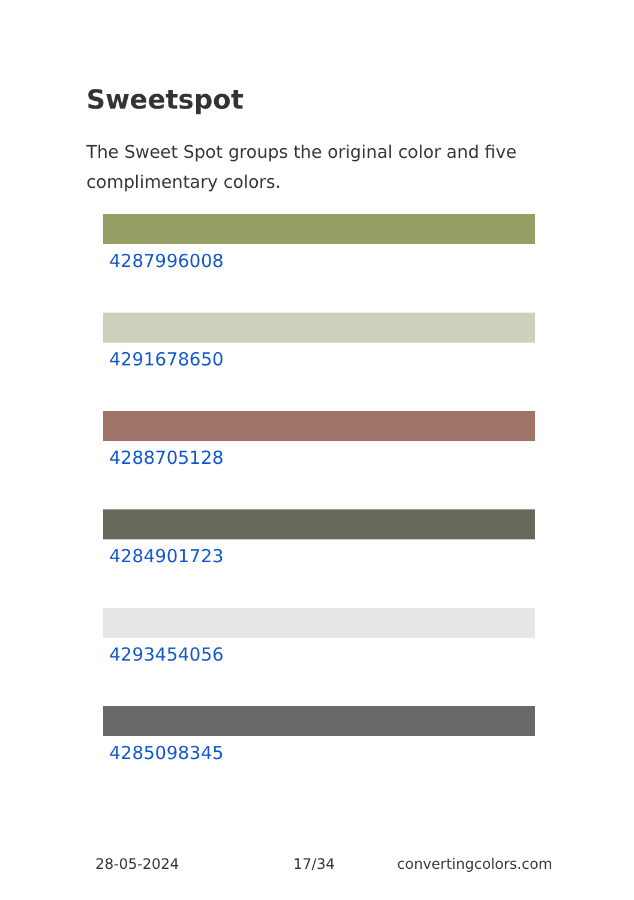Sweetspot
The Sweet Spot groups the original color and five complimentary colors.
4287996008
4291678650
4288705128
4284901723
4293454056
4285098345
28-05-2024 17/34 convertingcolors.com